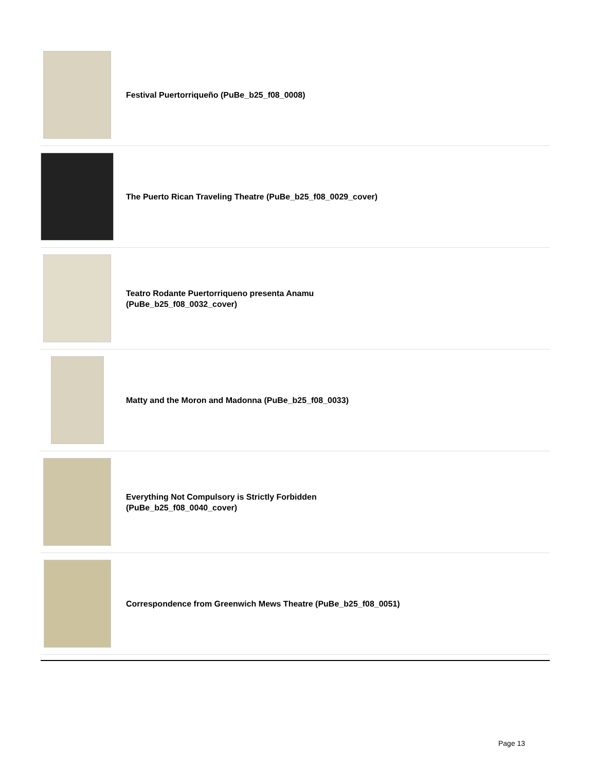Festival Puertorriqueño (PuBe_b25_f08_0008)
The Puerto Rican Traveling Theatre (PuBe_b25_f08_0029_cover)
Teatro Rodante Puertorriqueno presenta Anamu
(PuBe_b25_f08_0032_cover)
Matty and the Moron and Madonna (PuBe_b25_f08_0033)
Everything Not Compulsory is Strictly Forbidden
(PuBe_b25_f08_0040_cover)
Correspondence from Greenwich Mews Theatre (PuBe_b25_f08_0051)
Page 13